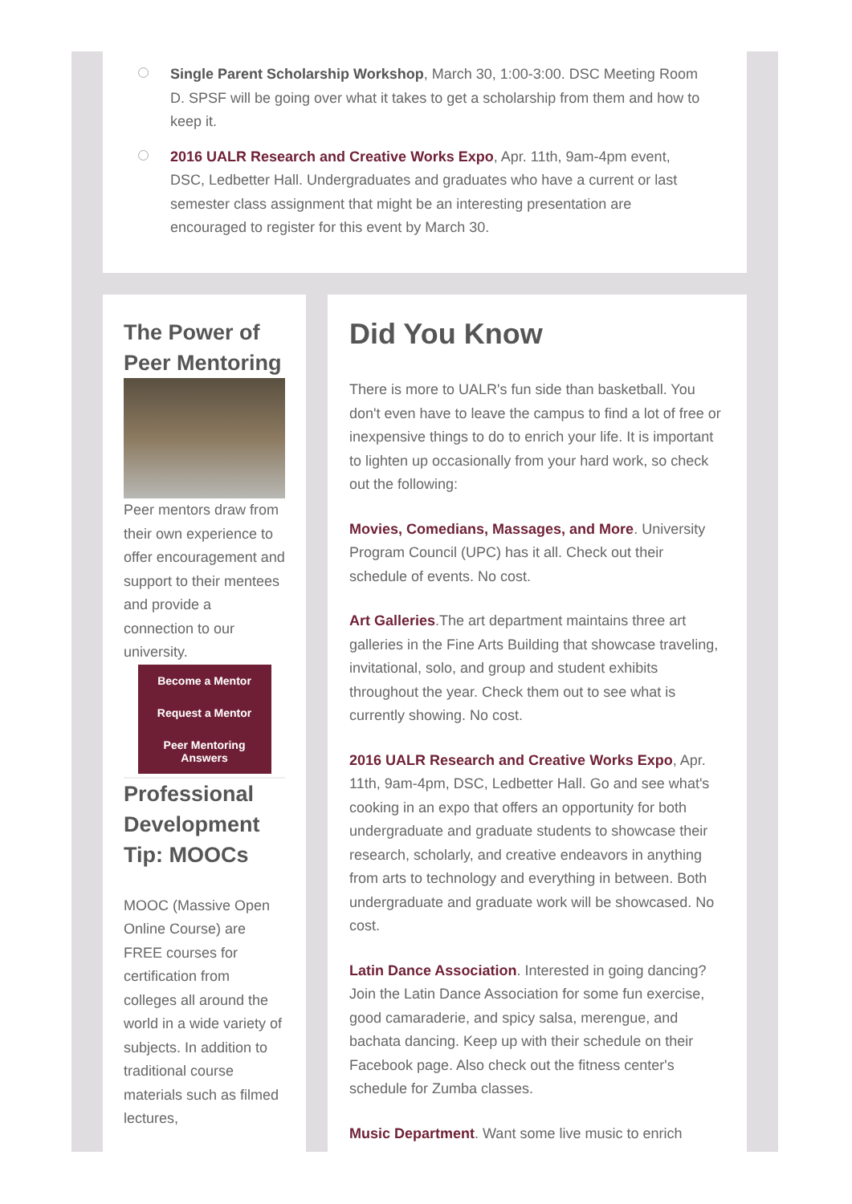Single Parent Scholarship Workshop, March 30, 1:00-3:00. DSC Meeting Room D. SPSF will be going over what it takes to get a scholarship from them and how to keep it.
2016 UALR Research and Creative Works Expo, Apr. 11th, 9am-4pm event, DSC, Ledbetter Hall. Undergraduates and graduates who have a current or last semester class assignment that might be an interesting presentation are encouraged to register for this event by March 30.
The Power of Peer Mentoring
Peer mentors draw from their own experience to offer encouragement and support to their mentees and provide a connection to our university.
Become a Mentor
Request a Mentor
Peer Mentoring Answers
Professional Development Tip: MOOCs
MOOC (Massive Open Online Course) are FREE courses for certification from colleges all around the world in a wide variety of subjects. In addition to traditional course materials such as filmed lectures,
Did You Know
There is more to UALR's fun side than basketball. You don't even have to leave the campus to find a lot of free or inexpensive things to do to enrich your life. It is important to lighten up occasionally from your hard work, so check out the following:
Movies, Comedians, Massages, and More. University Program Council (UPC) has it all. Check out their schedule of events. No cost.
Art Galleries.The art department maintains three art galleries in the Fine Arts Building that showcase traveling, invitational, solo, and group and student exhibits throughout the year. Check them out to see what is currently showing. No cost.
2016 UALR Research and Creative Works Expo, Apr. 11th, 9am-4pm, DSC, Ledbetter Hall. Go and see what's cooking in an expo that offers an opportunity for both undergraduate and graduate students to showcase their research, scholarly, and creative endeavors in anything from arts to technology and everything in between. Both undergraduate and graduate work will be showcased. No cost.
Latin Dance Association. Interested in going dancing? Join the Latin Dance Association for some fun exercise, good camaraderie, and spicy salsa, merengue, and bachata dancing. Keep up with their schedule on their Facebook page. Also check out the fitness center's schedule for Zumba classes.
Music Department. Want some live music to enrich